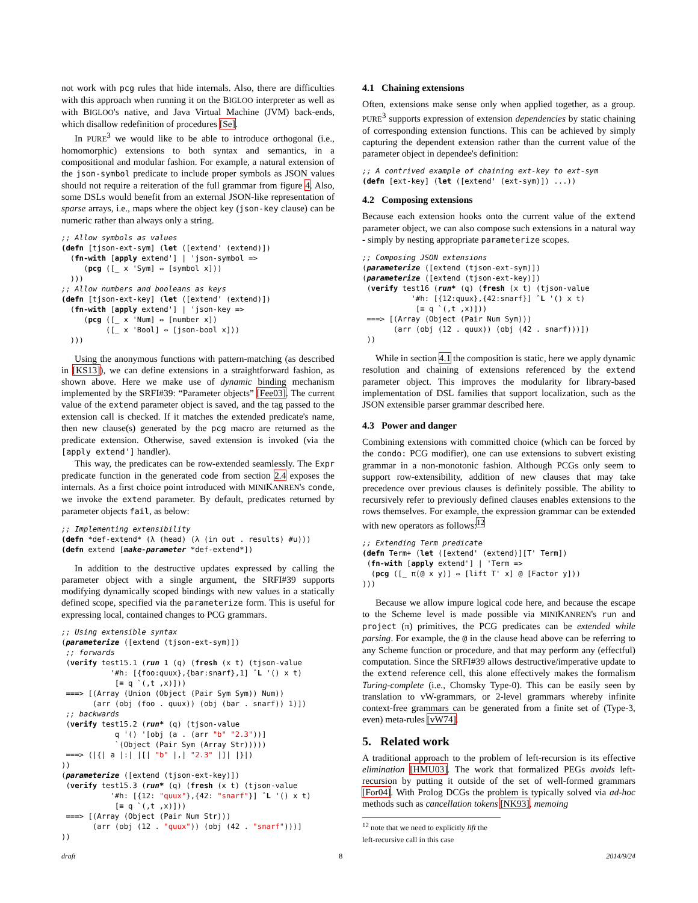not work with pcg rules that hide internals. Also, there are difficulties with this approach when running it on the BIGLOO interpreter as well as with BIGLOO's native, and Java Virtual Machine (JVM) back-ends, which disallow redefinition of procedures [Se].
In PURE<sup>3</sup> we would like to be able to introduce orthogonal (i.e., homomorphic) extensions to both syntax and semantics, in a compositional and modular fashion. For example, a natural extension of the json-symbol predicate to include proper symbols as JSON values should not require a reiteration of the full grammar from figure 4. Also, some DSLs would benefit from an external JSON-like representation of sparse arrays, i.e., maps where the object key (json-key clause) can be numeric rather than always only a string.
;; Allow symbols as values
(defn [tjson-ext-sym] (let ([extend' (extend)])
  (fn-with [apply extend'] | 'json-symbol =>
     (pcg ([_ x 'Sym] ⇔ [symbol x]))
  )))
;; Allow numbers and booleans as keys
(defn [tjson-ext-key] (let ([extend' (extend)])
  (fn-with [apply extend'] | 'json-key =>
     (pcg ([_ x 'Num] ⇔ [number x])
          ([_ x 'Bool] ⇔ [json-bool x]))
  )))
Using the anonymous functions with pattern-matching (as described in [KS13]), we can define extensions in a straightforward fashion, as shown above. Here we make use of dynamic binding mechanism implemented by the SRFI#39: “Parameter objects” [Fee03]. The current value of the extend parameter object is saved, and the tag passed to the extension call is checked. If it matches the extended predicate's name, then new clause(s) generated by the pcg macro are returned as the predicate extension. Otherwise, saved extension is invoked (via the [apply extend'] handler).
This way, the predicates can be row-extended seamlessly. The Expr predicate function in the generated code from section 2.4 exposes the internals. As a first choice point introduced with MINIKANREN's conde, we invoke the extend parameter. By default, predicates returned by parameter objects fail, as below:
;; Implementing extensibility
(defn *def-extend* (λ (head) (λ (in out . results) #u)))
(defn extend [make-parameter *def-extend*])
In addition to the destructive updates expressed by calling the parameter object with a single argument, the SRFI#39 supports modifying dynamically scoped bindings with new values in a statically defined scope, specified via the parameterize form. This is useful for expressing local, contained changes to PCG grammars.
;; Using extensible syntax
(parameterize ([extend (tjson-ext-sym)])
 ;; forwards
 (verify test15.1 (run 1 (q) (fresh (x t) (tjson-value
           '#h: [{foo:quux},{bar:snarf},1] ˆL '() x t)
            [≡ q `(,t ,x)]))
 ===> [(Array (Union (Object (Pair Sym Sym)) Num))
       (arr (obj (foo . quux)) (obj (bar . snarf)) 1)])
 ;; backwards
 (verify test15.2 (run* (q) (tjson-value
            q '() '[obj (a . (arr "b" "2.3"))]
            `(Object (Pair Sym (Array Str)))))
 ===> (|{| a |:| |[| "b" |,| "2.3" |]| |}|)
))
(parameterize ([extend (tjson-ext-key)])
 (verify test15.3 (run* (q) (fresh (x t) (tjson-value
           '#h: [{12: "quux"},{42: "snarf"}] ˆL '() x t)
            [≡ q `(,t ,x)]))
 ===> [(Array (Object (Pair Num Str)))
       (arr (obj (12 . "quux")) (obj (42 . "snarf")))]
))
4.1 Chaining extensions
Often, extensions make sense only when applied together, as a group. PURE<sup>3</sup> supports expression of extension dependencies by static chaining of corresponding extension functions. This can be achieved by simply capturing the dependent extension rather than the current value of the parameter object in dependee's definition:
;; A contrived example of chaining ext-key to ext-sym
(defn [ext-key] (let ([extend' (ext-sym)]) ...))
4.2 Composing extensions
Because each extension hooks onto the current value of the extend parameter object, we can also compose such extensions in a natural way - simply by nesting appropriate parameterize scopes.
;; Composing JSON extensions
(parameterize ([extend (tjson-ext-sym)])
(parameterize ([extend (tjson-ext-key)])
 (verify test16 (run* (q) (fresh (x t) (tjson-value
           '#h: [{12:quux},{42:snarf}] ˆL '() x t)
            [≡ q `(,t ,x)]))
 ===> [(Array (Object (Pair Num Sym)))
       (arr (obj (12 . quux)) (obj (42 . snarf)))])
 ))
While in section 4.1 the composition is static, here we apply dynamic resolution and chaining of extensions referenced by the extend parameter object. This improves the modularity for library-based implementation of DSL families that support localization, such as the JSON extensible parser grammar described here.
4.3 Power and danger
Combining extensions with committed choice (which can be forced by the condo: PCG modifier), one can use extensions to subvert existing grammar in a non-monotonic fashion. Although PCGs only seem to support row-extensibility, addition of new clauses that may take precedence over previous clauses is definitely possible. The ability to recursively refer to previously defined clauses enables extensions to the rows themselves. For example, the expression grammar can be extended with new operators as follows:<sup>12</sup>
;; Extending Term predicate
(defn Term+ (let ([extend' (extend)][T' Term])
 (fn-with [apply extend'] | 'Term =>
  (pcg ([_ π(@ x y)] ⇔ [lift T' x] @ [Factor y]))
)))
Because we allow impure logical code here, and because the escape to the Scheme level is made possible via MINIKANREN's run and project (π) primitives, the PCG predicates can be extended while parsing. For example, the @ in the clause head above can be referring to any Scheme function or procedure, and that may perform any (effectful) computation. Since the SRFI#39 allows destructive/imperative update to the extend reference cell, this alone effectively makes the formalism Turing-complete (i.e., Chomsky Type-0). This can be easily seen by translation to vW-grammars, or 2-level grammars whereby infinite context-free grammars can be generated from a finite set of (Type-3, even) meta-rules [vW74].
5. Related work
A traditional approach to the problem of left-recursion is its effective elimination [HMU03]. The work that formalized PEGs avoids left-recursion by putting it outside of the set of well-formed grammars [For04]. With Prolog DCGs the problem is typically solved via ad-hoc methods such as cancellation tokens [NK93], memoing
<sup>12</sup> note that we need to explicitly lift the left-recursive call in this case
draft 8 2014/9/24